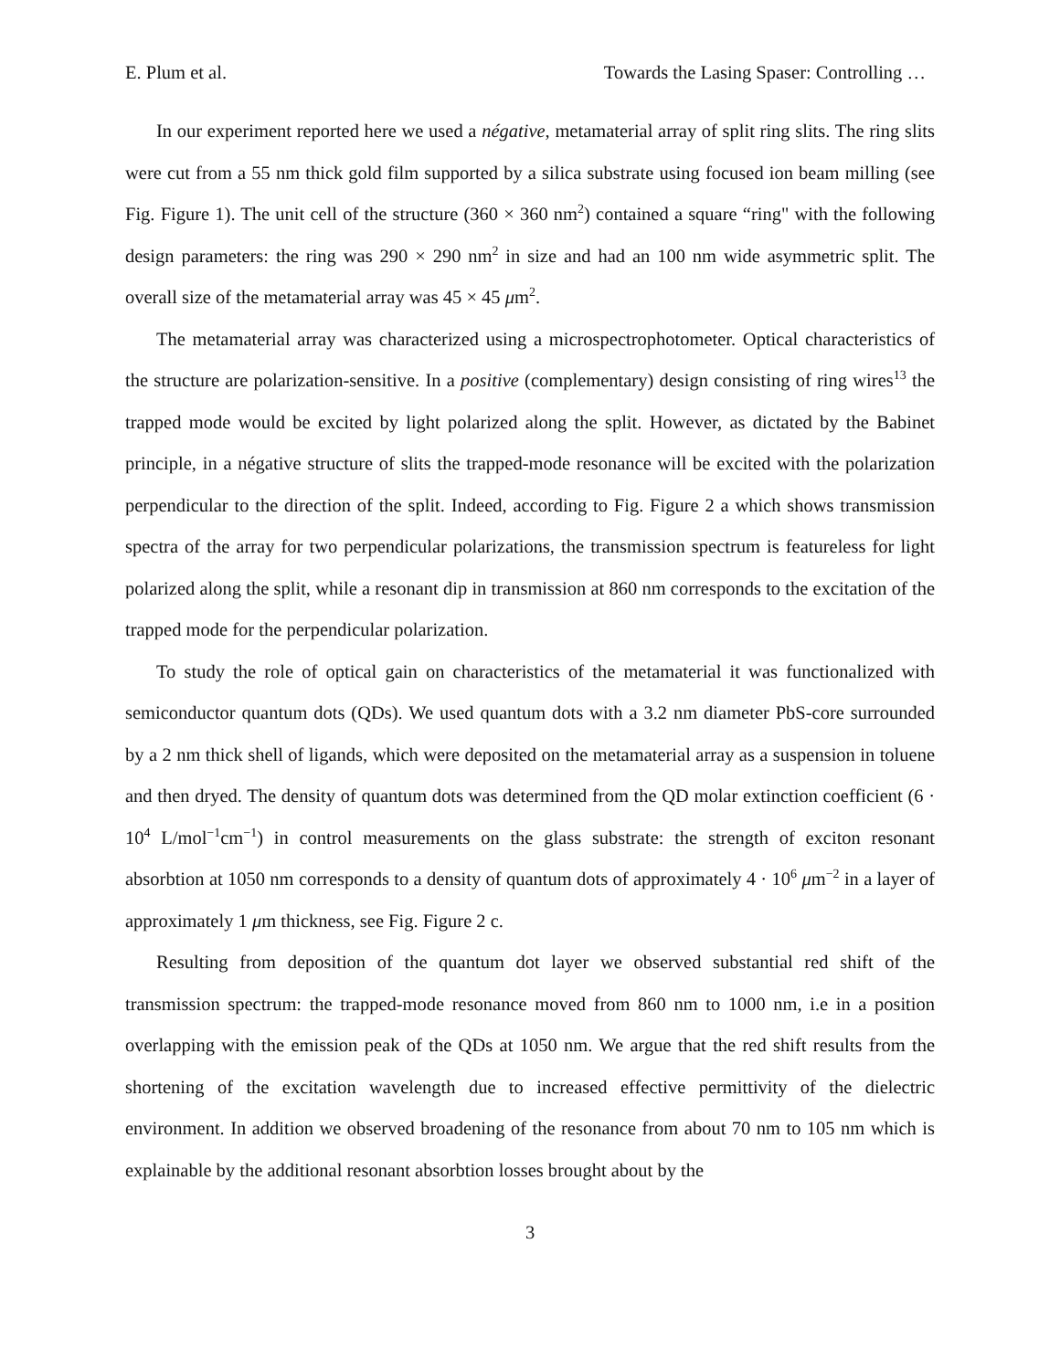E. Plum et al. Towards the Lasing Spaser: Controlling …
In our experiment reported here we used a négative, metamaterial array of split ring slits. The ring slits were cut from a 55 nm thick gold film supported by a silica substrate using focused ion beam milling (see Fig. Figure 1). The unit cell of the structure (360 × 360 nm<sup>2</sup>) contained a square “ring" with the following design parameters: the ring was 290 × 290 nm<sup>2</sup> in size and had an 100 nm wide asymmetric split. The overall size of the metamaterial array was 45 × 45 μm<sup>2</sup>.
The metamaterial array was characterized using a microspectrophotometer. Optical characteristics of the structure are polarization-sensitive. In a positive (complementary) design consisting of ring wires<sup>13</sup> the trapped mode would be excited by light polarized along the split. However, as dictated by the Babinet principle, in a négative structure of slits the trapped-mode resonance will be excited with the polarization perpendicular to the direction of the split. Indeed, according to Fig. Figure 2 a which shows transmission spectra of the array for two perpendicular polarizations, the transmission spectrum is featureless for light polarized along the split, while a resonant dip in transmission at 860 nm corresponds to the excitation of the trapped mode for the perpendicular polarization.
To study the role of optical gain on characteristics of the metamaterial it was functionalized with semiconductor quantum dots (QDs). We used quantum dots with a 3.2 nm diameter PbS-core surrounded by a 2 nm thick shell of ligands, which were deposited on the metamaterial array as a suspension in toluene and then dryed. The density of quantum dots was determined from the QD molar extinction coefficient (6 · 10<sup>4</sup> L/mol<sup>−1</sup>cm<sup>−1</sup>) in control measurements on the glass substrate: the strength of exciton resonant absorbtion at 1050 nm corresponds to a density of quantum dots of approximately 4 · 10<sup>6</sup> μm<sup>−2</sup> in a layer of approximately 1 μm thickness, see Fig. Figure 2 c.
Resulting from deposition of the quantum dot layer we observed substantial red shift of the transmission spectrum: the trapped-mode resonance moved from 860 nm to 1000 nm, i.e in a position overlapping with the emission peak of the QDs at 1050 nm. We argue that the red shift results from the shortening of the excitation wavelength due to increased effective permittivity of the dielectric environment. In addition we observed broadening of the resonance from about 70 nm to 105 nm which is explainable by the additional resonant absorbtion losses brought about by the
3